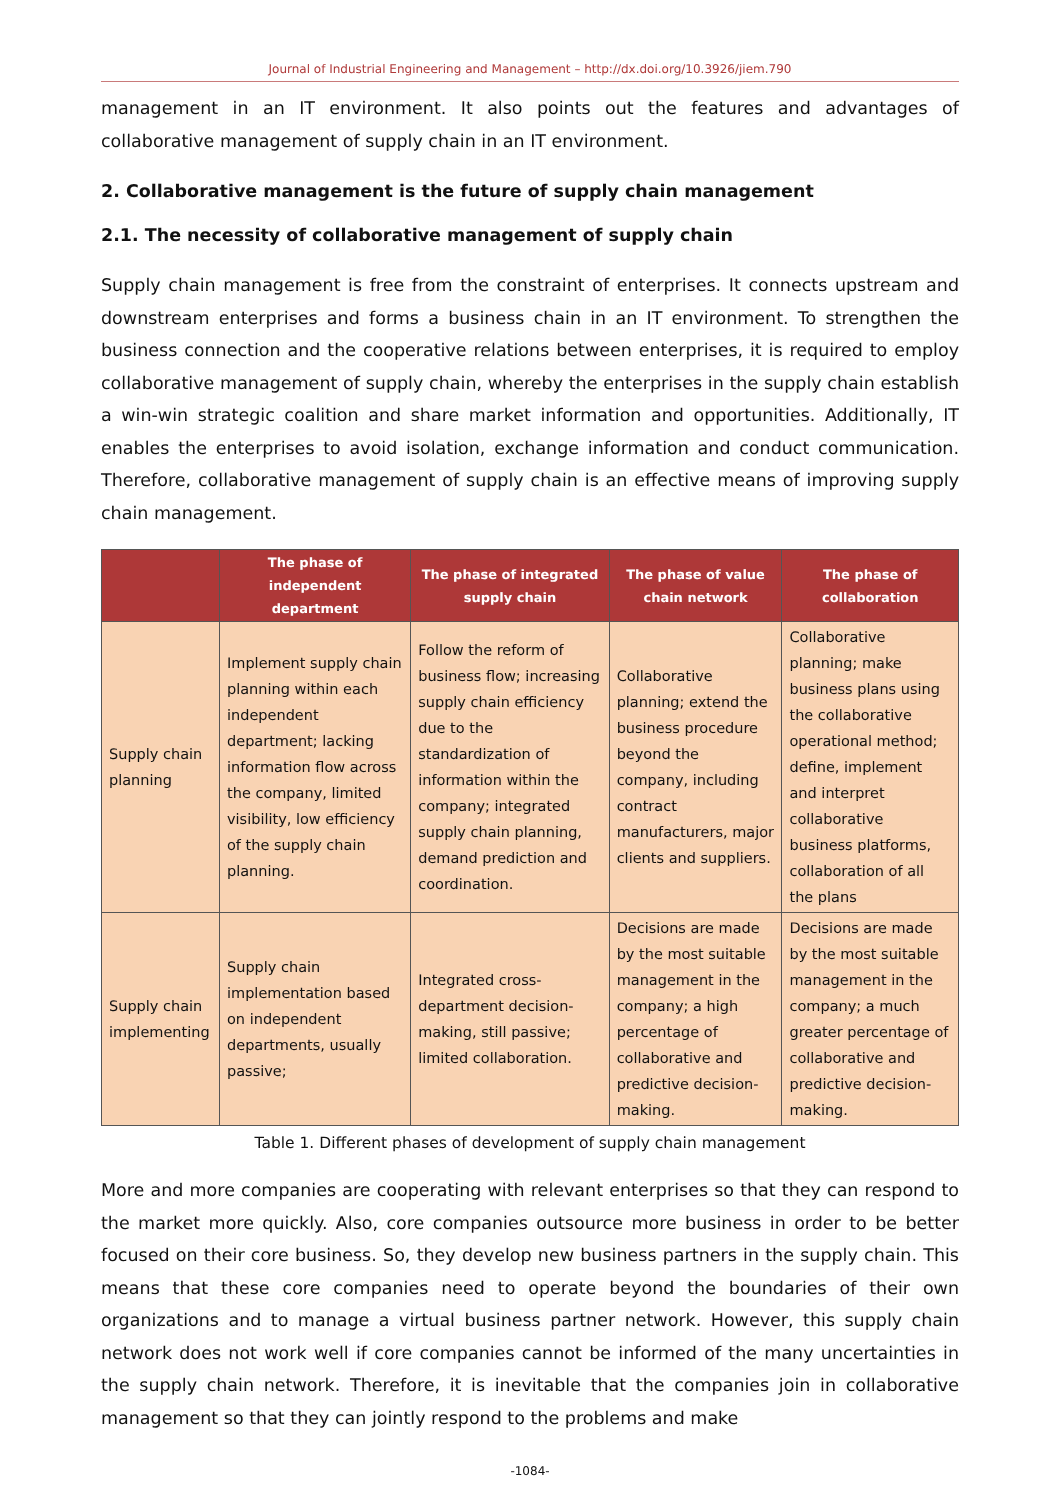Journal of Industrial Engineering and Management – http://dx.doi.org/10.3926/jiem.790
management in an IT environment. It also points out the features and advantages of collaborative management of supply chain in an IT environment.
2. Collaborative management is the future of supply chain management
2.1. The necessity of collaborative management of supply chain
Supply chain management is free from the constraint of enterprises. It connects upstream and downstream enterprises and forms a business chain in an IT environment. To strengthen the business connection and the cooperative relations between enterprises, it is required to employ collaborative management of supply chain, whereby the enterprises in the supply chain establish a win-win strategic coalition and share market information and opportunities. Additionally, IT enables the enterprises to avoid isolation, exchange information and conduct communication. Therefore, collaborative management of supply chain is an effective means of improving supply chain management.
| | The phase of independent department | The phase of integrated supply chain | The phase of value chain network | The phase of collaboration |
| --- | --- | --- | --- | --- |
| Supply chain planning | Implement supply chain planning within each independent department; lacking information flow across the company, limited visibility, low efficiency of the supply chain planning. | Follow the reform of business flow; increasing supply chain efficiency due to the standardization of information within the company; integrated supply chain planning, demand prediction and coordination. | Collaborative planning; extend the business procedure beyond the company, including contract manufacturers, major clients and suppliers. | Collaborative planning; make business plans using the collaborative operational method; define, implement and interpret collaborative business platforms, collaboration of all the plans |
| Supply chain implementing | Supply chain implementation based on independent departments, usually passive; | Integrated cross-department decision-making, still passive; limited collaboration. | Decisions are made by the most suitable management in the company; a high percentage of collaborative and predictive decision-making. | Decisions are made by the most suitable management in the company; a much greater percentage of collaborative and predictive decision-making. |
Table 1. Different phases of development of supply chain management
More and more companies are cooperating with relevant enterprises so that they can respond to the market more quickly. Also, core companies outsource more business in order to be better focused on their core business. So, they develop new business partners in the supply chain. This means that these core companies need to operate beyond the boundaries of their own organizations and to manage a virtual business partner network. However, this supply chain network does not work well if core companies cannot be informed of the many uncertainties in the supply chain network. Therefore, it is inevitable that the companies join in collaborative management so that they can jointly respond to the problems and make
-1084-